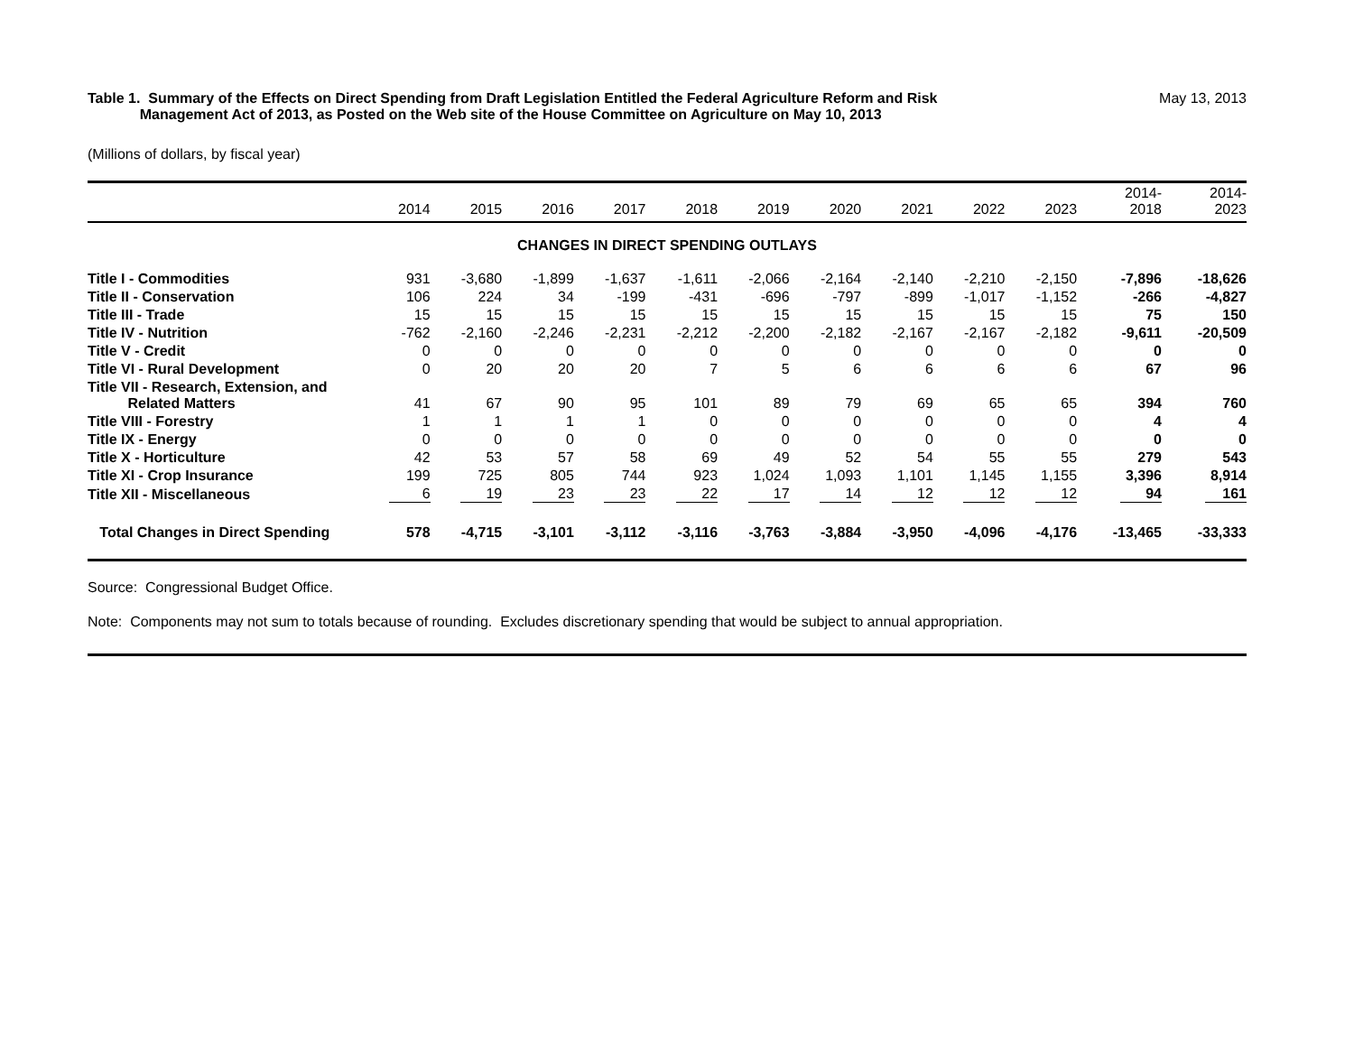Table 1. Summary of the Effects on Direct Spending from Draft Legislation Entitled the Federal Agriculture Reform and Risk
Management Act of 2013, as Posted on the Web site of the House Committee on Agriculture on May 10, 2013
May 13, 2013
(Millions of dollars, by fiscal year)
| | 2014 | 2015 | 2016 | 2017 | 2018 | 2019 | 2020 | 2021 | 2022 | 2023 | 2014- 2018 | 2014- 2023 |
| --- | --- | --- | --- | --- | --- | --- | --- | --- | --- | --- | --- | --- |
| CHANGES IN DIRECT SPENDING OUTLAYS | | | | | | | | | | | | |
| Title I - Commodities | 931 | -3,680 | -1,899 | -1,637 | -1,611 | -2,066 | -2,164 | -2,140 | -2,210 | -2,150 | -7,896 | -18,626 |
| Title II - Conservation | 106 | 224 | 34 | -199 | -431 | -696 | -797 | -899 | -1,017 | -1,152 | -266 | -4,827 |
| Title III - Trade | 15 | 15 | 15 | 15 | 15 | 15 | 15 | 15 | 15 | 15 | 75 | 150 |
| Title IV - Nutrition | -762 | -2,160 | -2,246 | -2,231 | -2,212 | -2,200 | -2,182 | -2,167 | -2,167 | -2,182 | -9,611 | -20,509 |
| Title V - Credit | 0 | 0 | 0 | 0 | 0 | 0 | 0 | 0 | 0 | 0 | 0 | 0 |
| Title VI - Rural Development | 0 | 20 | 20 | 20 | 7 | 5 | 6 | 6 | 6 | 6 | 67 | 96 |
| Title VII - Research, Extension, and Related Matters | 41 | 67 | 90 | 95 | 101 | 89 | 79 | 69 | 65 | 65 | 394 | 760 |
| Title VIII - Forestry | 1 | 1 | 1 | 1 | 0 | 0 | 0 | 0 | 0 | 0 | 4 | 4 |
| Title IX - Energy | 0 | 0 | 0 | 0 | 0 | 0 | 0 | 0 | 0 | 0 | 0 | 0 |
| Title X - Horticulture | 42 | 53 | 57 | 58 | 69 | 49 | 52 | 54 | 55 | 55 | 279 | 543 |
| Title XI - Crop Insurance | 199 | 725 | 805 | 744 | 923 | 1,024 | 1,093 | 1,101 | 1,145 | 1,155 | 3,396 | 8,914 |
| Title XII - Miscellaneous | 6 | 19 | 23 | 23 | 22 | 17 | 14 | 12 | 12 | 12 | 94 | 161 |
| Total Changes in Direct Spending | 578 | -4,715 | -3,101 | -3,112 | -3,116 | -3,763 | -3,884 | -3,950 | -4,096 | -4,176 | -13,465 | -33,333 |
Source: Congressional Budget Office.
Note: Components may not sum to totals because of rounding. Excludes discretionary spending that would be subject to annual appropriation.